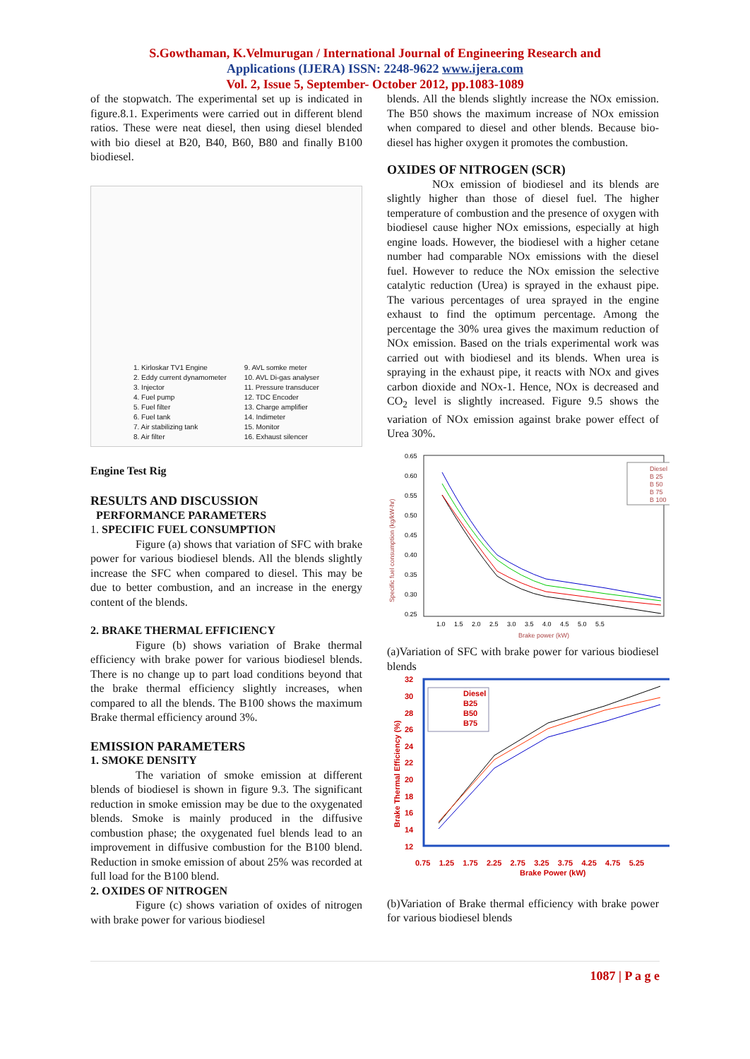S.Gowthaman, K.Velmurugan / International Journal of Engineering Research and
Applications (IJERA) ISSN: 2248-9622 www.ijera.com
Vol. 2, Issue 5, September- October 2012, pp.1083-1089
of the stopwatch. The experimental set up is indicated in figure.8.1. Experiments were carried out in different blend ratios. These were neat diesel, then using diesel blended with bio diesel at B20, B40, B60, B80 and finally B100 biodiesel.
1. Kirloskar TV1 Engine
2. Eddy current dynamometer
3. Injector
4. Fuel pump
5. Fuel filter
6. Fuel tank
7. Air stabilizing tank
8. Air filter
9. AVL somke meter
10. AVL Di-gas analyser
11. Pressure transducer
12. TDC Encoder
13. Charge amplifier
14. Indimeter
15. Monitor
16. Exhaust silencer
Engine Test Rig
RESULTS AND DISCUSSION
PERFORMANCE PARAMETERS
1. SPECIFIC FUEL CONSUMPTION
Figure (a) shows that variation of SFC with brake power for various biodiesel blends. All the blends slightly increase the SFC when compared to diesel. This may be due to better combustion, and an increase in the energy content of the blends.
2. BRAKE THERMAL EFFICIENCY
Figure (b) shows variation of Brake thermal efficiency with brake power for various biodiesel blends. There is no change up to part load conditions beyond that the brake thermal efficiency slightly increases, when compared to all the blends. The B100 shows the maximum Brake thermal efficiency around 3%.
EMISSION PARAMETERS
1. SMOKE DENSITY
The variation of smoke emission at different blends of biodiesel is shown in figure 9.3. The significant reduction in smoke emission may be due to the oxygenated blends. Smoke is mainly produced in the diffusive combustion phase; the oxygenated fuel blends lead to an improvement in diffusive combustion for the B100 blend. Reduction in smoke emission of about 25% was recorded at full load for the B100 blend.
2. OXIDES OF NITROGEN
Figure (c) shows variation of oxides of nitrogen with brake power for various biodiesel
blends. All the blends slightly increase the NOx emission. The B50 shows the maximum increase of NOx emission when compared to diesel and other blends. Because bio-diesel has higher oxygen it promotes the combustion.
OXIDES OF NITROGEN (SCR)
NOx emission of biodiesel and its blends are slightly higher than those of diesel fuel. The higher temperature of combustion and the presence of oxygen with biodiesel cause higher NOx emissions, especially at high engine loads. However, the biodiesel with a higher cetane number had comparable NOx emissions with the diesel fuel. However to reduce the NOx emission the selective catalytic reduction (Urea) is sprayed in the exhaust pipe. The various percentages of urea sprayed in the engine exhaust to find the optimum percentage. Among the percentage the 30% urea gives the maximum reduction of NOx emission. Based on the trials experimental work was carried out with biodiesel and its blends. When urea is spraying in the exhaust pipe, it reacts with NOx and gives carbon dioxide and NOx-1. Hence, NOx is decreased and CO<sub>2</sub> level is slightly increased. Figure 9.5 shows the variation of NOx emission against brake power effect of Urea 30%.
Specific fuel consumption (kg/kW-hr)
0.65
0.60
0.55
0.50
0.45
0.40
0.35
0.30
0.25
1.0 1.5 2.0 2.5 3.0 3.5 4.0 4.5 5.0 5.5
Brake power (kW)
Diesel
B 25
B 50
B 75
B 100
(a)Variation of SFC with brake power for various biodiesel blends
Brake Thermal Efficiency (%)
32
30
28
26
24
22
20
18
16
14
12
0.75 1.25 1.75 2.25 2.75 3.25 3.75 4.25 4.75 5.25
Brake Power (kW)
Diesel
B25
B50
B75
(b)Variation of Brake thermal efficiency with brake power for various biodiesel blends
1087 | P a g e